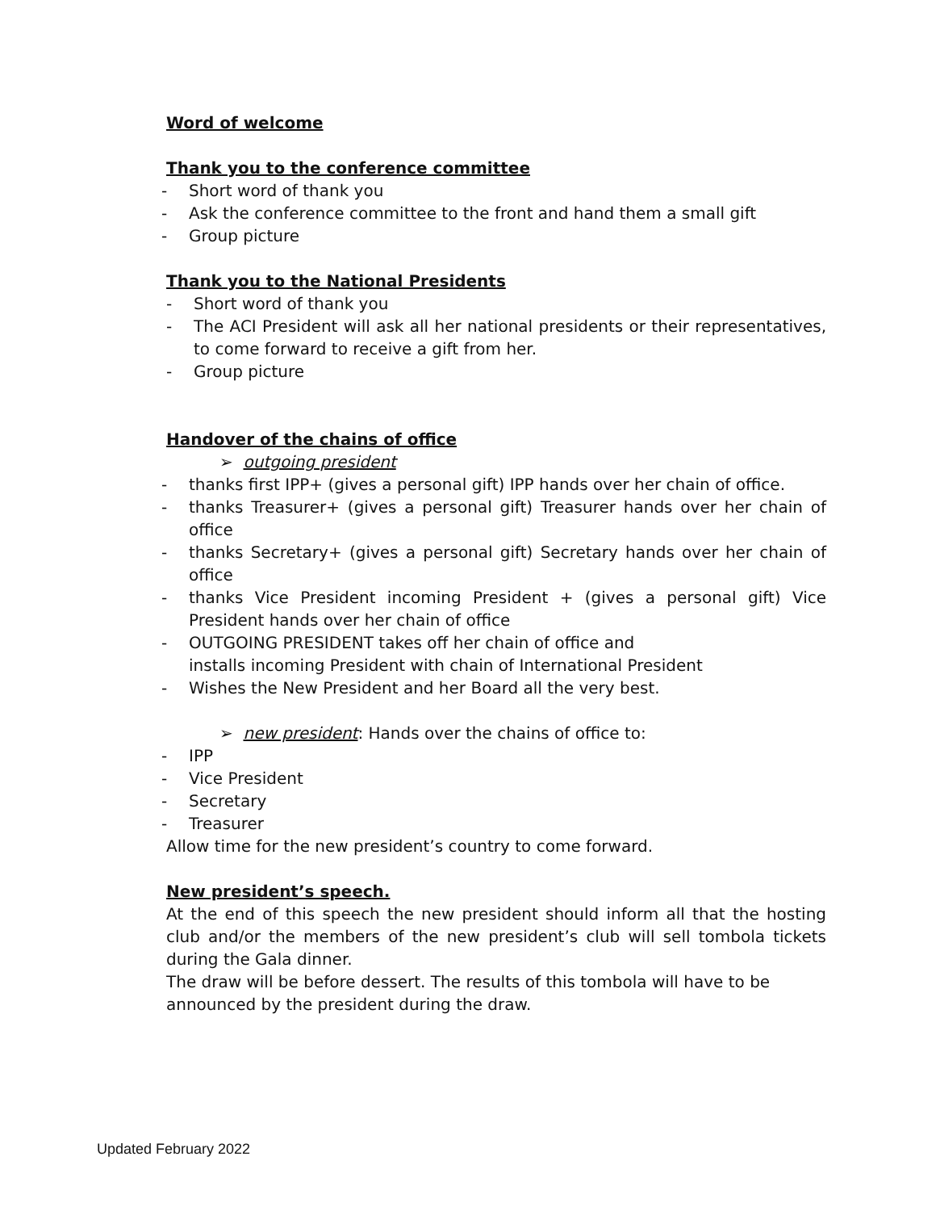Word of welcome
Thank you to the conference committee
- Short word of thank you
- Ask the conference committee to the front and hand them a small gift
- Group picture
Thank you to the National Presidents
- Short word of thank you
- The ACI President will ask all her national presidents or their representatives, to come forward to receive a gift from her.
- Group picture
Handover of the chains of office
➢ outgoing president
- thanks first IPP+ (gives a personal gift) IPP hands over her chain of office.
- thanks Treasurer+ (gives a personal gift) Treasurer hands over her chain of office
- thanks Secretary+ (gives a personal gift) Secretary hands over her chain of office
- thanks Vice President incoming President + (gives a personal gift) Vice President hands over her chain of office
- OUTGOING PRESIDENT takes off her chain of office and
installs incoming President with chain of International President
- Wishes the New President and her Board all the very best.
➢ new president: Hands over the chains of office to:
- IPP
- Vice President
- Secretary
- Treasurer
Allow time for the new president’s country to come forward.
New president’s speech.
At the end of this speech the new president should inform all that the hosting club and/or the members of the new president’s club will sell tombola tickets during the Gala dinner.
The draw will be before dessert. The results of this tombola will have to be announced by the president during the draw.
Updated February 2022